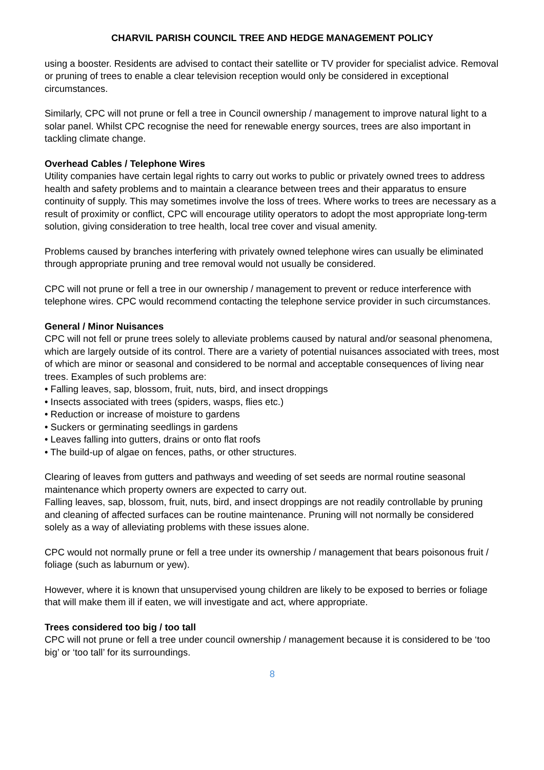CHARVIL PARISH COUNCIL TREE AND HEDGE MANAGEMENT POLICY
using a booster. Residents are advised to contact their satellite or TV provider for specialist advice. Removal or pruning of trees to enable a clear television reception would only be considered in exceptional circumstances.
Similarly, CPC will not prune or fell a tree in Council ownership / management to improve natural light to a solar panel. Whilst CPC recognise the need for renewable energy sources, trees are also important in tackling climate change.
Overhead Cables / Telephone Wires
Utility companies have certain legal rights to carry out works to public or privately owned trees to address health and safety problems and to maintain a clearance between trees and their apparatus to ensure continuity of supply. This may sometimes involve the loss of trees. Where works to trees are necessary as a result of proximity or conflict, CPC will encourage utility operators to adopt the most appropriate long-term solution, giving consideration to tree health, local tree cover and visual amenity.
Problems caused by branches interfering with privately owned telephone wires can usually be eliminated through appropriate pruning and tree removal would not usually be considered.
CPC will not prune or fell a tree in our ownership / management to prevent or reduce interference with telephone wires. CPC would recommend contacting the telephone service provider in such circumstances.
General / Minor Nuisances
CPC will not fell or prune trees solely to alleviate problems caused by natural and/or seasonal phenomena, which are largely outside of its control. There are a variety of potential nuisances associated with trees, most of which are minor or seasonal and considered to be normal and acceptable consequences of living near trees. Examples of such problems are:
• Falling leaves, sap, blossom, fruit, nuts, bird, and insect droppings
• Insects associated with trees (spiders, wasps, flies etc.)
• Reduction or increase of moisture to gardens
• Suckers or germinating seedlings in gardens
• Leaves falling into gutters, drains or onto flat roofs
• The build-up of algae on fences, paths, or other structures.
Clearing of leaves from gutters and pathways and weeding of set seeds are normal routine seasonal maintenance which property owners are expected to carry out.
Falling leaves, sap, blossom, fruit, nuts, bird, and insect droppings are not readily controllable by pruning and cleaning of affected surfaces can be routine maintenance. Pruning will not normally be considered solely as a way of alleviating problems with these issues alone.
CPC would not normally prune or fell a tree under its ownership / management that bears poisonous fruit / foliage (such as laburnum or yew).
However, where it is known that unsupervised young children are likely to be exposed to berries or foliage that will make them ill if eaten, we will investigate and act, where appropriate.
Trees considered too big / too tall
CPC will not prune or fell a tree under council ownership / management because it is considered to be ‘too big’ or ‘too tall’ for its surroundings.
8